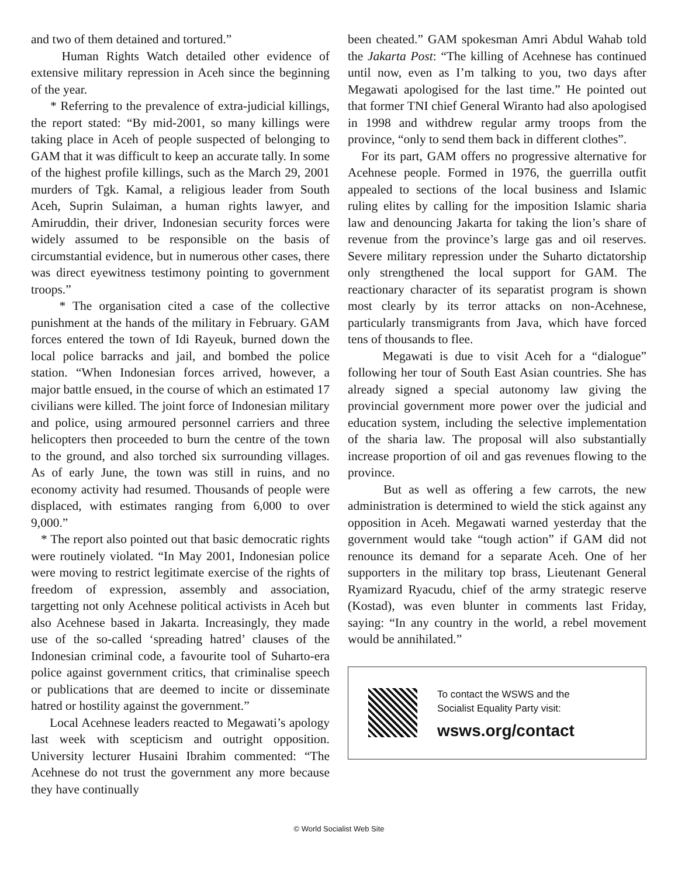and two of them detained and tortured.”
Human Rights Watch detailed other evidence of extensive military repression in Aceh since the beginning of the year.
* Referring to the prevalence of extra-judicial killings, the report stated: “By mid-2001, so many killings were taking place in Aceh of people suspected of belonging to GAM that it was difficult to keep an accurate tally. In some of the highest profile killings, such as the March 29, 2001 murders of Tgk. Kamal, a religious leader from South Aceh, Suprin Sulaiman, a human rights lawyer, and Amiruddin, their driver, Indonesian security forces were widely assumed to be responsible on the basis of circumstantial evidence, but in numerous other cases, there was direct eyewitness testimony pointing to government troops.”
* The organisation cited a case of the collective punishment at the hands of the military in February. GAM forces entered the town of Idi Rayeuk, burned down the local police barracks and jail, and bombed the police station. “When Indonesian forces arrived, however, a major battle ensued, in the course of which an estimated 17 civilians were killed. The joint force of Indonesian military and police, using armoured personnel carriers and three helicopters then proceeded to burn the centre of the town to the ground, and also torched six surrounding villages. As of early June, the town was still in ruins, and no economy activity had resumed. Thousands of people were displaced, with estimates ranging from 6,000 to over 9,000.”
* The report also pointed out that basic democratic rights were routinely violated. “In May 2001, Indonesian police were moving to restrict legitimate exercise of the rights of freedom of expression, assembly and association, targetting not only Acehnese political activists in Aceh but also Acehnese based in Jakarta. Increasingly, they made use of the so-called ‘spreading hatred’ clauses of the Indonesian criminal code, a favourite tool of Suharto-era police against government critics, that criminalise speech or publications that are deemed to incite or disseminate hatred or hostility against the government.”
Local Acehnese leaders reacted to Megawati’s apology last week with scepticism and outright opposition. University lecturer Husaini Ibrahim commented: “The Acehnese do not trust the government any more because they have continually
been cheated.” GAM spokesman Amri Abdul Wahab told the Jakarta Post: “The killing of Acehnese has continued until now, even as I’m talking to you, two days after Megawati apologised for the last time.” He pointed out that former TNI chief General Wiranto had also apologised in 1998 and withdrew regular army troops from the province, “only to send them back in different clothes”.
For its part, GAM offers no progressive alternative for Acehnese people. Formed in 1976, the guerrilla outfit appealed to sections of the local business and Islamic ruling elites by calling for the imposition Islamic sharia law and denouncing Jakarta for taking the lion’s share of revenue from the province’s large gas and oil reserves. Severe military repression under the Suharto dictatorship only strengthened the local support for GAM. The reactionary character of its separatist program is shown most clearly by its terror attacks on non-Acehnese, particularly transmigrants from Java, which have forced tens of thousands to flee.
Megawati is due to visit Aceh for a “dialogue” following her tour of South East Asian countries. She has already signed a special autonomy law giving the provincial government more power over the judicial and education system, including the selective implementation of the sharia law. The proposal will also substantially increase proportion of oil and gas revenues flowing to the province.
But as well as offering a few carrots, the new administration is determined to wield the stick against any opposition in Aceh. Megawati warned yesterday that the government would take “tough action” if GAM did not renounce its demand for a separate Aceh. One of her supporters in the military top brass, Lieutenant General Ryamizard Ryacudu, chief of the army strategic reserve (Kostad), was even blunter in comments last Friday, saying: “In any country in the world, a rebel movement would be annihilated.”
To contact the WSWS and the
Socialist Equality Party visit:
wsws.org/contact
© World Socialist Web Site